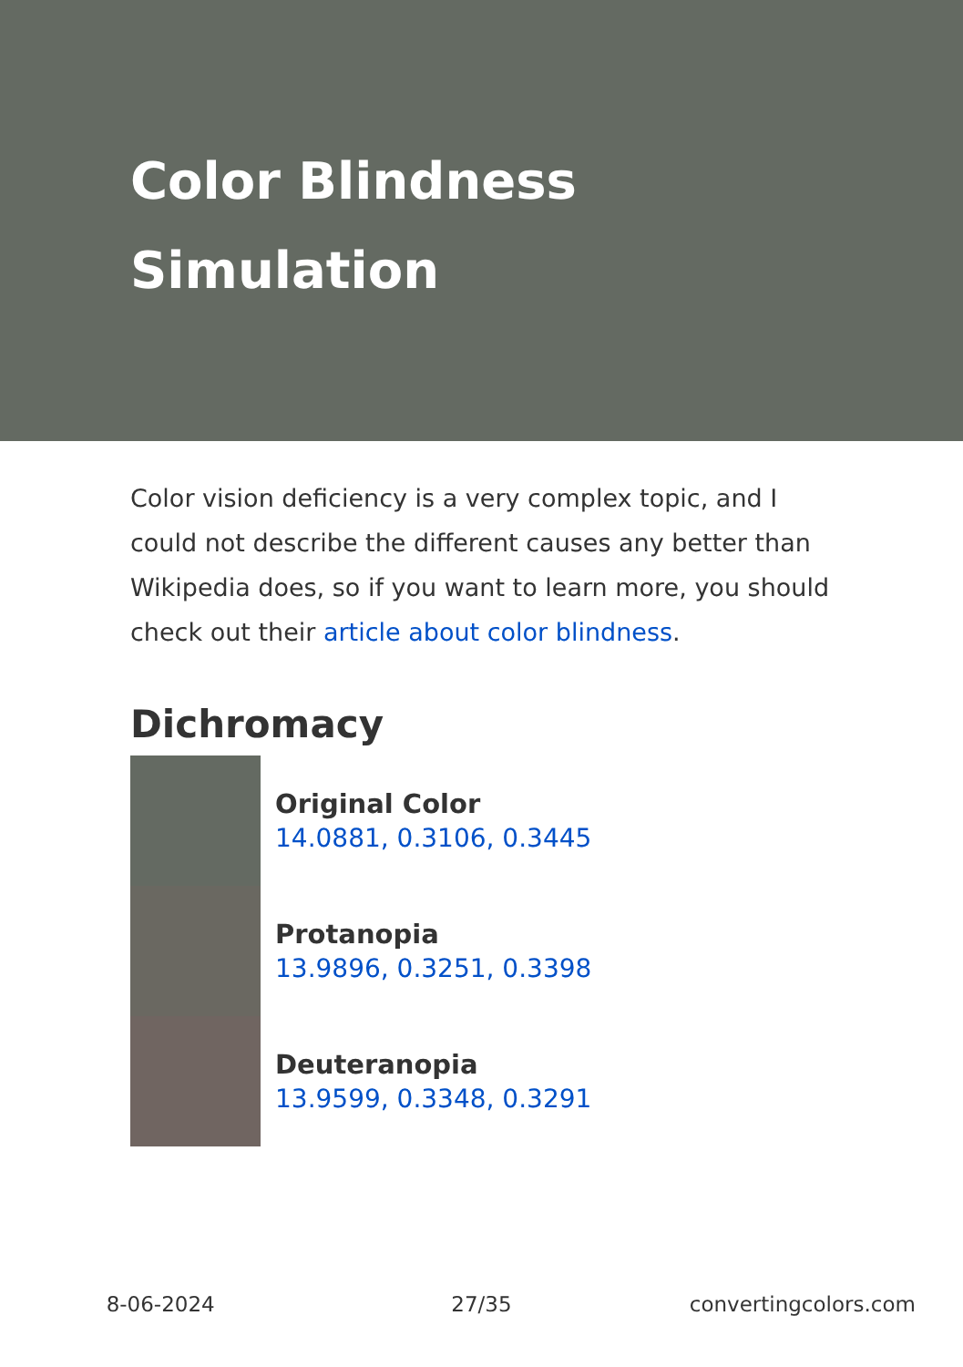Color Blindness Simulation
Color vision deficiency is a very complex topic, and I could not describe the different causes any better than Wikipedia does, so if you want to learn more, you should check out their article about color blindness.
Dichromacy
Original Color
14.0881, 0.3106, 0.3445
Protanopia
13.9896, 0.3251, 0.3398
Deuteranopia
13.9599, 0.3348, 0.3291
8-06-2024 27/35 convertingcolors.com